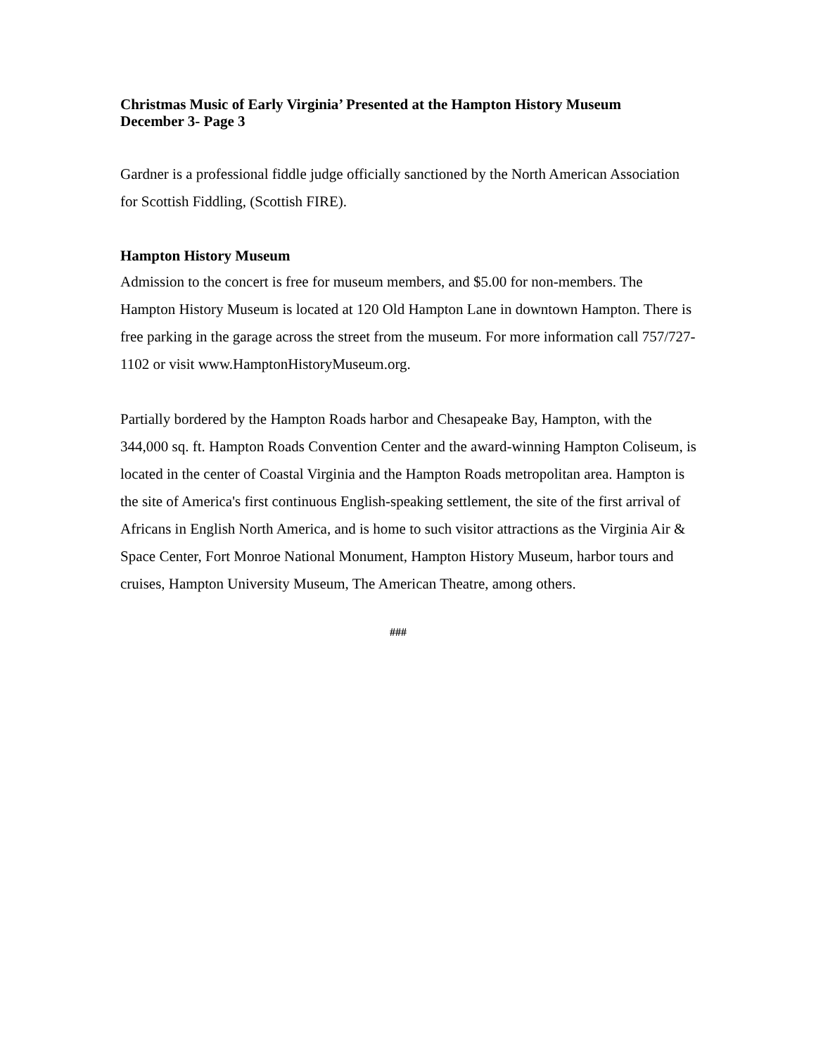Christmas Music of Early Virginia’ Presented at the Hampton History Museum
December 3- Page 3
Gardner is a professional fiddle judge officially sanctioned by the North American Association for Scottish Fiddling, (Scottish FIRE).
Hampton History Museum
Admission to the concert is free for museum members, and $5.00 for non-members. The Hampton History Museum is located at 120 Old Hampton Lane in downtown Hampton. There is free parking in the garage across the street from the museum. For more information call 757/727-1102 or visit www.HamptonHistoryMuseum.org.
Partially bordered by the Hampton Roads harbor and Chesapeake Bay, Hampton, with the 344,000 sq. ft. Hampton Roads Convention Center and the award-winning Hampton Coliseum, is located in the center of Coastal Virginia and the Hampton Roads metropolitan area. Hampton is the site of America's first continuous English-speaking settlement, the site of the first arrival of Africans in English North America, and is home to such visitor attractions as the Virginia Air & Space Center, Fort Monroe National Monument, Hampton History Museum, harbor tours and cruises, Hampton University Museum, The American Theatre, among others.
###